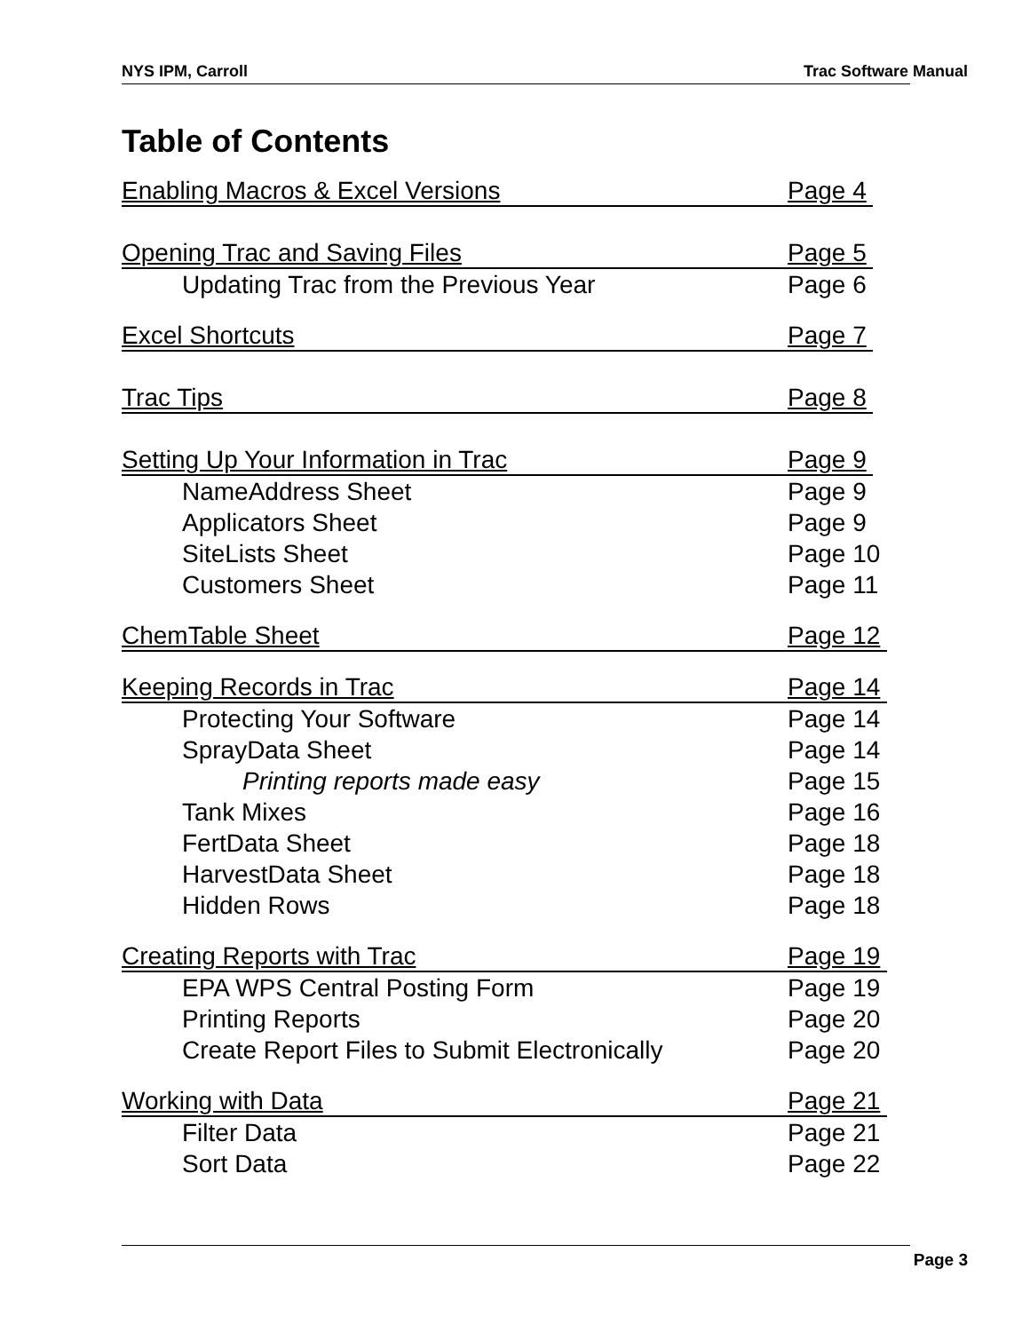NYS IPM, Carroll Trac Software Manual
Table of Contents
Enabling Macros & Excel Versions Page 4
Opening Trac and Saving Files Page 5
Updating Trac from the Previous Year Page 6
Excel Shortcuts Page 7
Trac Tips Page 8
Setting Up Your Information in Trac Page 9
NameAddress Sheet Page 9
Applicators Sheet Page 9
SiteLists Sheet Page 10
Customers Sheet Page 11
ChemTable Sheet Page 12
Keeping Records in Trac Page 14
Protecting Your Software Page 14
SprayData Sheet Page 14
Printing reports made easy Page 15
Tank Mixes Page 16
FertData Sheet Page 18
HarvestData Sheet Page 18
Hidden Rows Page 18
Creating Reports with Trac Page 19
EPA WPS Central Posting Form Page 19
Printing Reports Page 20
Create Report Files to Submit Electronically Page 20
Working with Data Page 21
Filter Data Page 21
Sort Data Page 22
Page 3